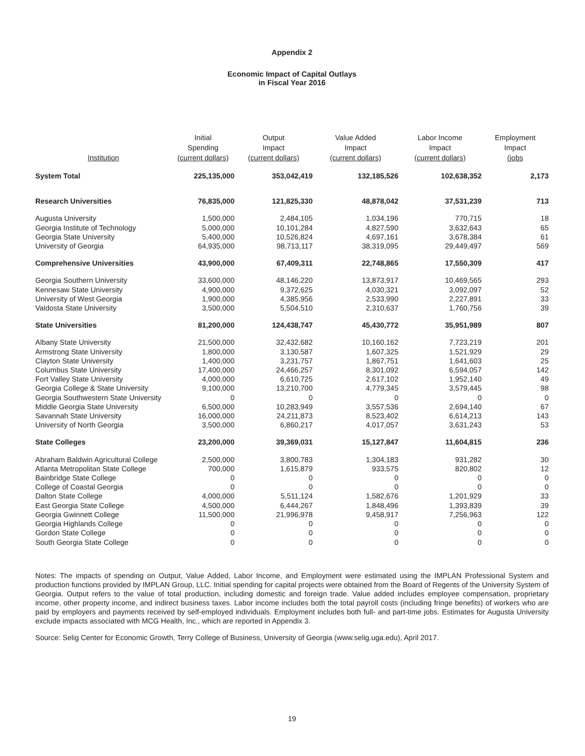Appendix 2
Economic Impact of Capital Outlays
in Fiscal Year 2016
| Institution | Initial Spending (current dollars) | Output Impact (current dollars) | Value Added Impact (current dollars) | Labor Income Impact (current dollars) | Employment Impact (jobs |
| --- | --- | --- | --- | --- | --- |
| System Total | 225,135,000 | 353,042,419 | 132,185,526 | 102,638,352 | 2,173 |
| Research Universities | 76,835,000 | 121,825,330 | 48,878,042 | 37,531,239 | 713 |
| Augusta University | 1,500,000 | 2,484,105 | 1,034,196 | 770,715 | 18 |
| Georgia Institute of Technology | 5,000,000 | 10,101,284 | 4,827,590 | 3,632,643 | 65 |
| Georgia State University | 5,400,000 | 10,526,824 | 4,697,161 | 3,678,384 | 61 |
| University of Georgia | 64,935,000 | 98,713,117 | 38,319,095 | 29,449,497 | 569 |
| Comprehensive Universities | 43,900,000 | 67,409,311 | 22,748,865 | 17,550,309 | 417 |
| Georgia Southern University | 33,600,000 | 48,146,220 | 13,873,917 | 10,469,565 | 293 |
| Kennesaw State University | 4,900,000 | 9,372,625 | 4,030,321 | 3,092,097 | 52 |
| University of West Georgia | 1,900,000 | 4,385,956 | 2,533,990 | 2,227,891 | 33 |
| Valdosta State University | 3,500,000 | 5,504,510 | 2,310,637 | 1,760,756 | 39 |
| State Universities | 81,200,000 | 124,438,747 | 45,430,772 | 35,951,989 | 807 |
| Albany State University | 21,500,000 | 32,432,682 | 10,160,162 | 7,723,219 | 201 |
| Armstrong State University | 1,800,000 | 3,130,587 | 1,607,325 | 1,521,929 | 29 |
| Clayton State University | 1,400,000 | 3,231,757 | 1,867,751 | 1,641,603 | 25 |
| Columbus State University | 17,400,000 | 24,466,257 | 8,301,092 | 6,594,057 | 142 |
| Fort Valley State University | 4,000,000 | 6,610,725 | 2,617,102 | 1,952,140 | 49 |
| Georgia College & State University | 9,100,000 | 13,210,700 | 4,779,345 | 3,579,445 | 98 |
| Georgia Southwestern State University | 0 | 0 | 0 | 0 | 0 |
| Middle Georgia State University | 6,500,000 | 10,283,949 | 3,557,536 | 2,694,140 | 67 |
| Savannah State University | 16,000,000 | 24,211,873 | 8,523,402 | 6,614,213 | 143 |
| University of North Georgia | 3,500,000 | 6,860,217 | 4,017,057 | 3,631,243 | 53 |
| State Colleges | 23,200,000 | 39,369,031 | 15,127,847 | 11,604,815 | 236 |
| Abraham Baldwin Agricultural College | 2,500,000 | 3,800,783 | 1,304,183 | 931,282 | 30 |
| Atlanta Metropolitan State College | 700,000 | 1,615,879 | 933,575 | 820,802 | 12 |
| Bainbridge State College | 0 | 0 | 0 | 0 | 0 |
| College of Coastal Georgia | 0 | 0 | 0 | 0 | 0 |
| Dalton State College | 4,000,000 | 5,511,124 | 1,582,676 | 1,201,929 | 33 |
| East Georgia State College | 4,500,000 | 6,444,267 | 1,848,496 | 1,393,839 | 39 |
| Georgia Gwinnett College | 11,500,000 | 21,996,978 | 9,458,917 | 7,256,963 | 122 |
| Georgia Highlands College | 0 | 0 | 0 | 0 | 0 |
| Gordon State College | 0 | 0 | 0 | 0 | 0 |
| South Georgia State College | 0 | 0 | 0 | 0 | 0 |
Notes: The impacts of spending on Output, Value Added, Labor Income, and Employment were estimated using the IMPLAN Professional System and production functions provided by IMPLAN Group, LLC. Initial spending for capital projects were obtained from the Board of Regents of the University System of Georgia. Output refers to the value of total production, including domestic and foreign trade. Value added includes employee compensation, proprietary income, other property income, and indirect business taxes. Labor income includes both the total payroll costs (including fringe benefits) of workers who are paid by employers and payments received by self-employed individuals. Employment includes both full- and part-time jobs. Estimates for Augusta University exclude impacts associated with MCG Health, Inc., which are reported in Appendix 3.
Source: Selig Center for Economic Growth, Terry College of Business, University of Georgia (www.selig.uga.edu), April 2017.
19